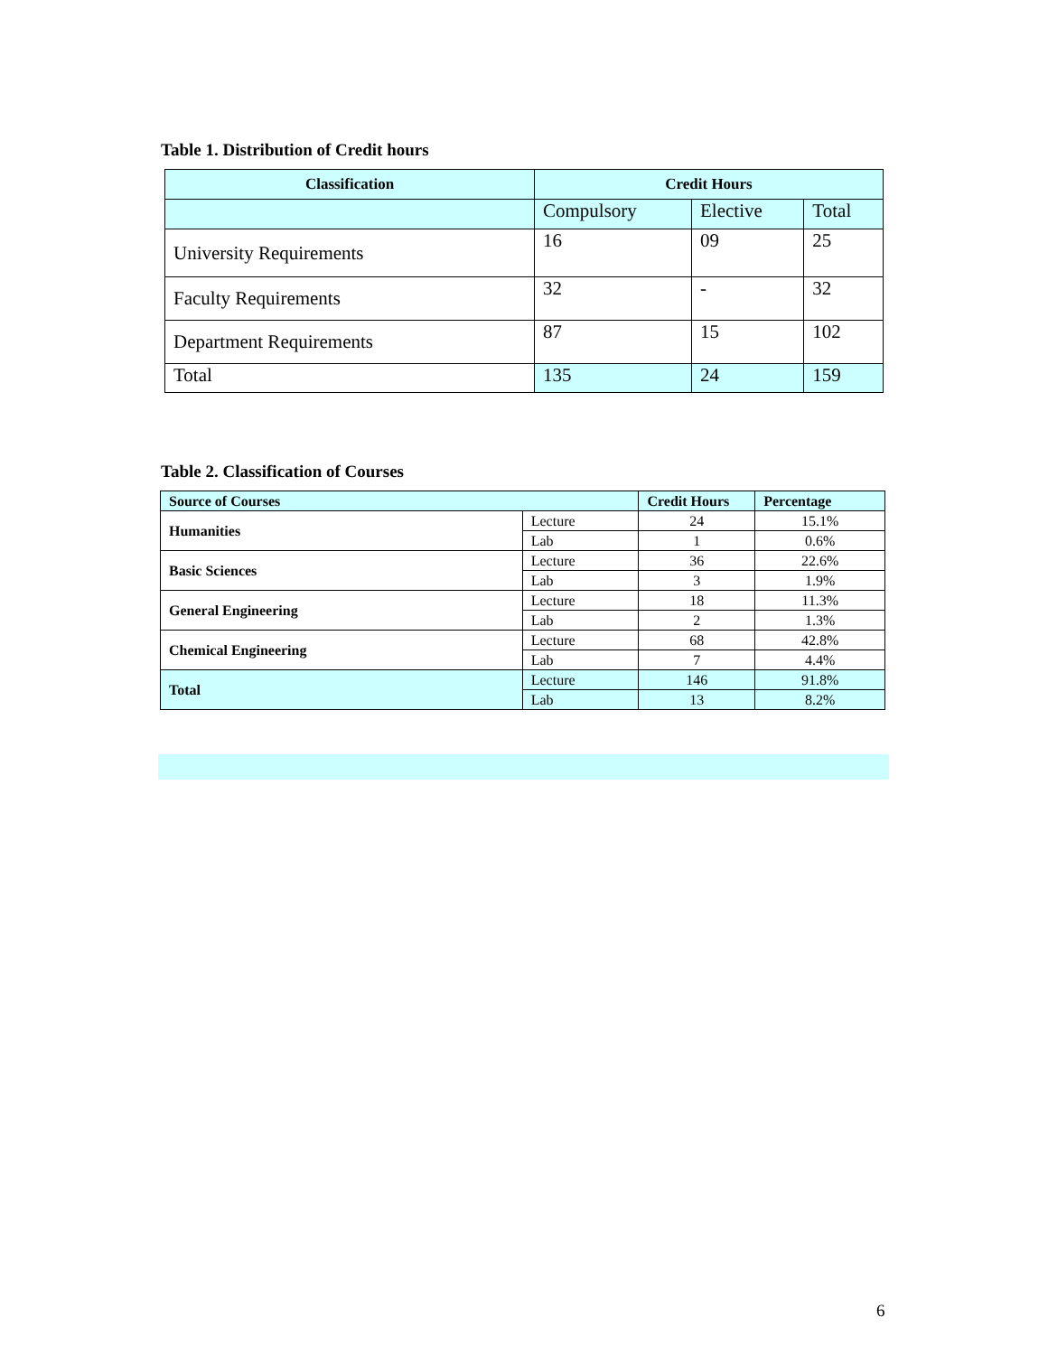Table 1. Distribution of Credit hours
| Classification | Credit Hours | | |
| --- | --- | --- | --- |
| | Compulsory | Elective | Total |
| University Requirements | 16 | 09 | 25 |
| Faculty Requirements | 32 | - | 32 |
| Department Requirements | 87 | 15 | 102 |
| Total | 135 | 24 | 159 |
Table 2. Classification of Courses
| Source of Courses | | Credit Hours | Percentage |
| --- | --- | --- | --- |
| Humanities | Lecture | 24 | 15.1% |
| | Lab | 1 | 0.6% |
| Basic Sciences | Lecture | 36 | 22.6% |
| | Lab | 3 | 1.9% |
| General Engineering | Lecture | 18 | 11.3% |
| | Lab | 2 | 1.3% |
| Chemical Engineering | Lecture | 68 | 42.8% |
| | Lab | 7 | 4.4% |
| Total | Lecture | 146 | 91.8% |
| | Lab | 13 | 8.2% |
6